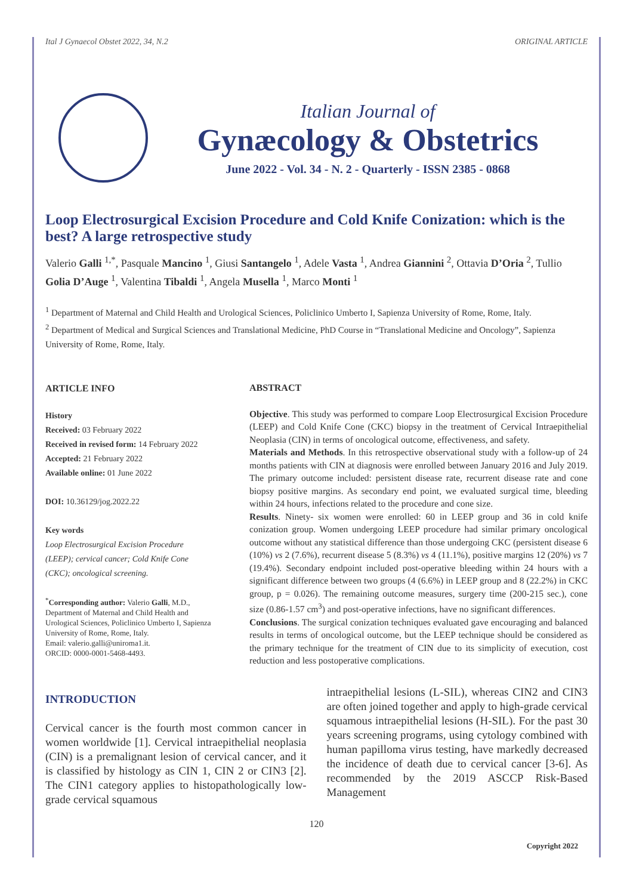Ital J Gynaecol Obstet 2022, 34, N.2 ORIGINAL ARTICLE
Italian Journal of
Gynæcology & Obstetrics
June 2022 - Vol. 34 - N. 2 - Quarterly - ISSN 2385 - 0868
Loop Electrosurgical Excision Procedure and Cold Knife Conization: which is the best? A large retrospective study
Valerio Galli <sup>1,*</sup>, Pasquale Mancino <sup>1</sup>, Giusi Santangelo <sup>1</sup>, Adele Vasta <sup>1</sup>, Andrea Giannini <sup>2</sup>, Ottavia D’Oria <sup>2</sup>, Tullio Golia D’Auge <sup>1</sup>, Valentina Tibaldi <sup>1</sup>, Angela Musella <sup>1</sup>, Marco Monti <sup>1</sup>
<sup>1</sup> Department of Maternal and Child Health and Urological Sciences, Policlinico Umberto I, Sapienza University of Rome, Rome, Italy.
<sup>2</sup> Department of Medical and Surgical Sciences and Translational Medicine, PhD Course in “Translational Medicine and Oncology”, Sapienza University of Rome, Rome, Italy.
ARTICLE INFO
History
Received: 03 February 2022
Received in revised form: 14 February 2022
Accepted: 21 February 2022
Available online: 01 June 2022
DOI: 10.36129/jog.2022.22
Key words
Loop Electrosurgical Excision Procedure (LEEP); cervical cancer; Cold Knife Cone (CKC); oncological screening.
<sup>*</sup> Corresponding author: Valerio Galli, M.D., Department of Maternal and Child Health and Urological Sciences, Policlinico Umberto I, Sapienza University of Rome, Rome, Italy.
Email: valerio.galli@uniroma1.it.
ORCID: 0000-0001-5468-4493.
ABSTRACT
Objective. This study was performed to compare Loop Electrosurgical Excision Procedure (LEEP) and Cold Knife Cone (CKC) biopsy in the treatment of Cervical Intraepithelial Neoplasia (CIN) in terms of oncological outcome, effectiveness, and safety.
Materials and Methods. In this retrospective observational study with a follow-up of 24 months patients with CIN at diagnosis were enrolled between January 2016 and July 2019. The primary outcome included: persistent disease rate, recurrent disease rate and cone biopsy positive margins. As secondary end point, we evaluated surgical time, bleeding within 24 hours, infections related to the procedure and cone size.
Results. Ninety- six women were enrolled: 60 in LEEP group and 36 in cold knife conization group. Women undergoing LEEP procedure had similar primary oncological outcome without any statistical difference than those undergoing CKC (persistent disease 6 (10%) vs 2 (7.6%), recurrent disease 5 (8.3%) vs 4 (11.1%), positive margins 12 (20%) vs 7 (19.4%). Secondary endpoint included post-operative bleeding within 24 hours with a significant difference between two groups (4 (6.6%) in LEEP group and 8 (22.2%) in CKC group, p = 0.026). The remaining outcome measures, surgery time (200-215 sec.), cone size (0.86-1.57 cm<sup>3</sup>) and post-operative infections, have no significant differences.
Conclusions. The surgical conization techniques evaluated gave encouraging and balanced results in terms of oncological outcome, but the LEEP technique should be considered as the primary technique for the treatment of CIN due to its simplicity of execution, cost reduction and less postoperative complications.
INTRODUCTION
Cervical cancer is the fourth most common cancer in women worldwide [1]. Cervical intraepithelial neoplasia (CIN) is a premalignant lesion of cervical cancer, and it is classified by histology as CIN 1, CIN 2 or CIN3 [2]. The CIN1 category applies to histopathologically low-grade cervical squamous
intraepithelial lesions (L-SIL), whereas CIN2 and CIN3 are often joined together and apply to high-grade cervical squamous intraepithelial lesions (H-SIL). For the past 30 years screening programs, using cytology combined with human papilloma virus testing, have markedly decreased the incidence of death due to cervical cancer [3-6]. As recommended by the 2019 ASCCP Risk-Based Management
120
Copyright 2022